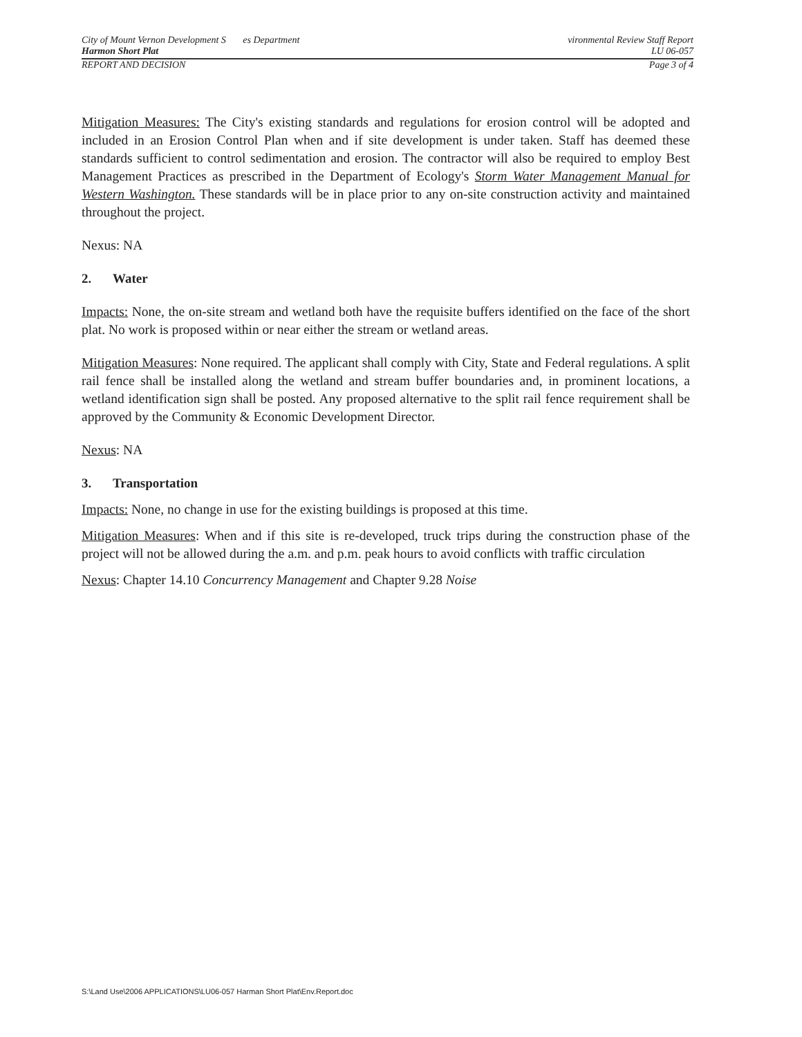City of Mount Vernon Development S es Department vironmental Review Staff Report
Harmon Short Plat LU 06-057
REPORT AND DECISION Page 3 of 4
Mitigation Measures: The City's existing standards and regulations for erosion control will be adopted and included in an Erosion Control Plan when and if site development is under taken. Staff has deemed these standards sufficient to control sedimentation and erosion. The contractor will also be required to employ Best Management Practices as prescribed in the Department of Ecology's Storm Water Management Manual for Western Washington. These standards will be in place prior to any on-site construction activity and maintained throughout the project.
Nexus: NA
2. Water
Impacts: None, the on-site stream and wetland both have the requisite buffers identified on the face of the short plat. No work is proposed within or near either the stream or wetland areas.
Mitigation Measures: None required. The applicant shall comply with City, State and Federal regulations. A split rail fence shall be installed along the wetland and stream buffer boundaries and, in prominent locations, a wetland identification sign shall be posted. Any proposed alternative to the split rail fence requirement shall be approved by the Community & Economic Development Director.
Nexus: NA
3. Transportation
Impacts: None, no change in use for the existing buildings is proposed at this time.
Mitigation Measures: When and if this site is re-developed, truck trips during the construction phase of the project will not be allowed during the a.m. and p.m. peak hours to avoid conflicts with traffic circulation
Nexus: Chapter 14.10 Concurrency Management and Chapter 9.28 Noise
S:\Land Use\2006 APPLICATIONS\LU06-057 Harman Short Plat\Env.Report.doc